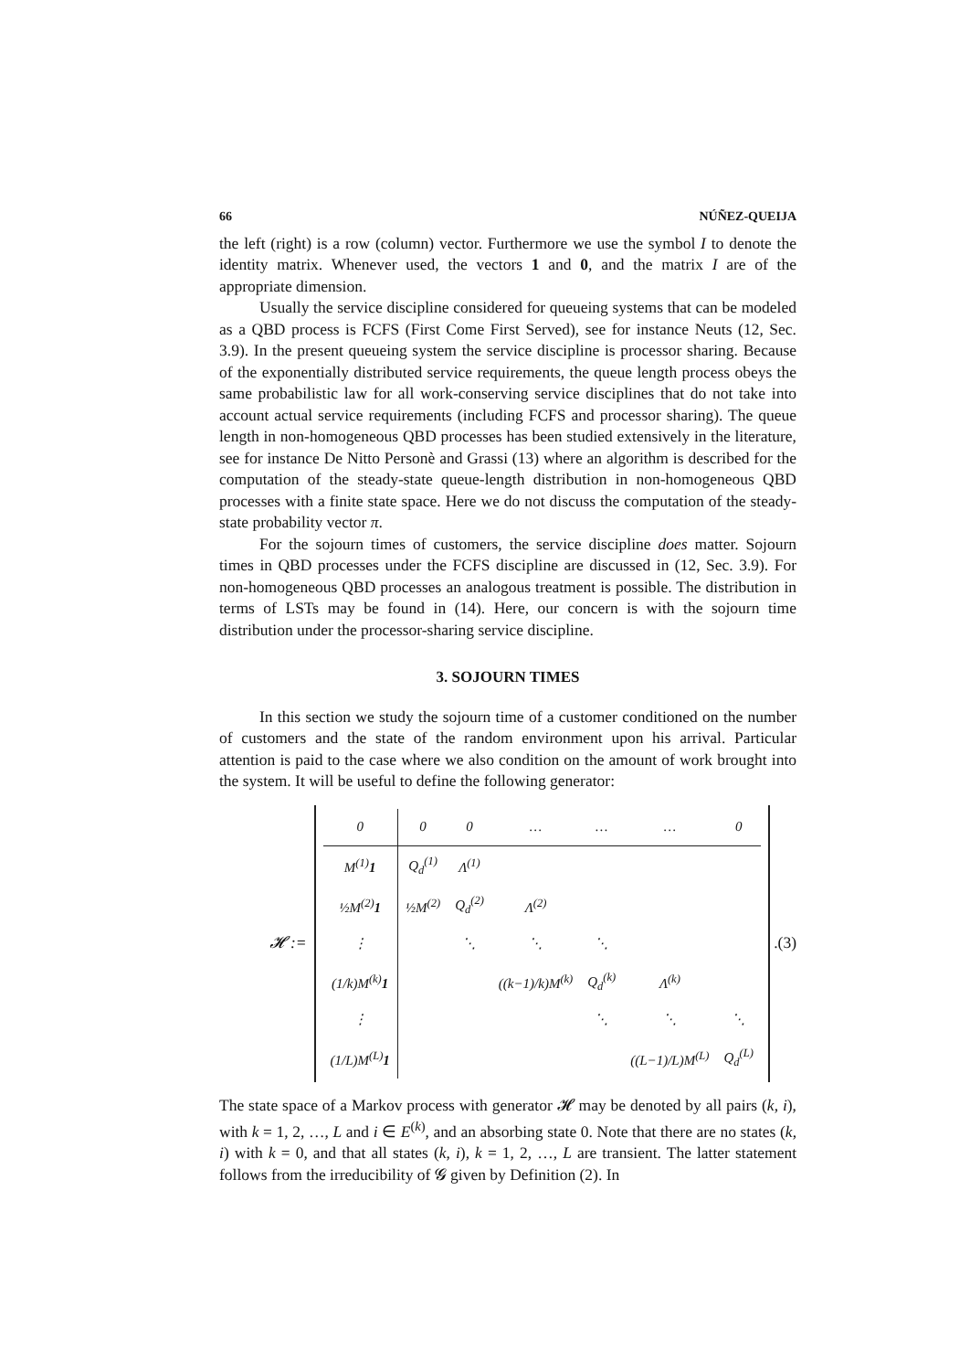66 NÚÑEZ-QUEIJA
the left (right) is a row (column) vector. Furthermore we use the symbol I to denote the identity matrix. Whenever used, the vectors 1 and 0, and the matrix I are of the appropriate dimension.
Usually the service discipline considered for queueing systems that can be modeled as a QBD process is FCFS (First Come First Served), see for instance Neuts (12, Sec. 3.9). In the present queueing system the service discipline is processor sharing. Because of the exponentially distributed service requirements, the queue length process obeys the same probabilistic law for all work-conserving service disciplines that do not take into account actual service requirements (including FCFS and processor sharing). The queue length in non-homogeneous QBD processes has been studied extensively in the literature, see for instance De Nitto Personè and Grassi (13) where an algorithm is described for the computation of the steady-state queue-length distribution in non-homogeneous QBD processes with a finite state space. Here we do not discuss the computation of the steady-state probability vector π.
For the sojourn times of customers, the service discipline does matter. Sojourn times in QBD processes under the FCFS discipline are discussed in (12, Sec. 3.9). For non-homogeneous QBD processes an analogous treatment is possible. The distribution in terms of LSTs may be found in (14). Here, our concern is with the sojourn time distribution under the processor-sharing service discipline.
3. SOJOURN TIMES
In this section we study the sojourn time of a customer conditioned on the number of customers and the state of the random environment upon his arrival. Particular attention is paid to the case where we also condition on the amount of work brought into the system. It will be useful to define the following generator:
𝓗 :=
| 0 | 0 | 0 | … | … | … | 0 |
| M<sup>(1)</sup> 1 | Q<sub>d</sub><sup>(1)</sup> | Λ<sup>(1)</sup> | | | | |
| ½M<sup>(2)</sup> 1 | ½M<sup>(2)</sup> | Q<sub>d</sub><sup>(2)</sup> | Λ<sup>(2)</sup> | | | |
| ⋮ | | ⋱ | ⋱ | ⋱ | | |
| (1/k)M<sup>(k)</sup> 1 | | | ((k−1)/k)M<sup>(k)</sup> | Q<sub>d</sub><sup>(k)</sup> | Λ<sup>(k)</sup> | |
| ⋮ | | | | ⋱ | ⋱ | ⋱ |
| (1/L)M<sup>(L)</sup> 1 | | | | | ((L−1)/L)M<sup>(L)</sup> | Q<sub>d</sub><sup>(L)</sup> |
. (3)
The state space of a Markov process with generator 𝓗 may be denoted by all pairs (k, i), with k = 1, 2, …, L and i ∈ E<sup>(k)</sup>, and an absorbing state 0. Note that there are no states (k, i) with k = 0, and that all states (k, i), k = 1, 2, …, L are transient. The latter statement follows from the irreducibility of 𝓖 given by Definition (2). In